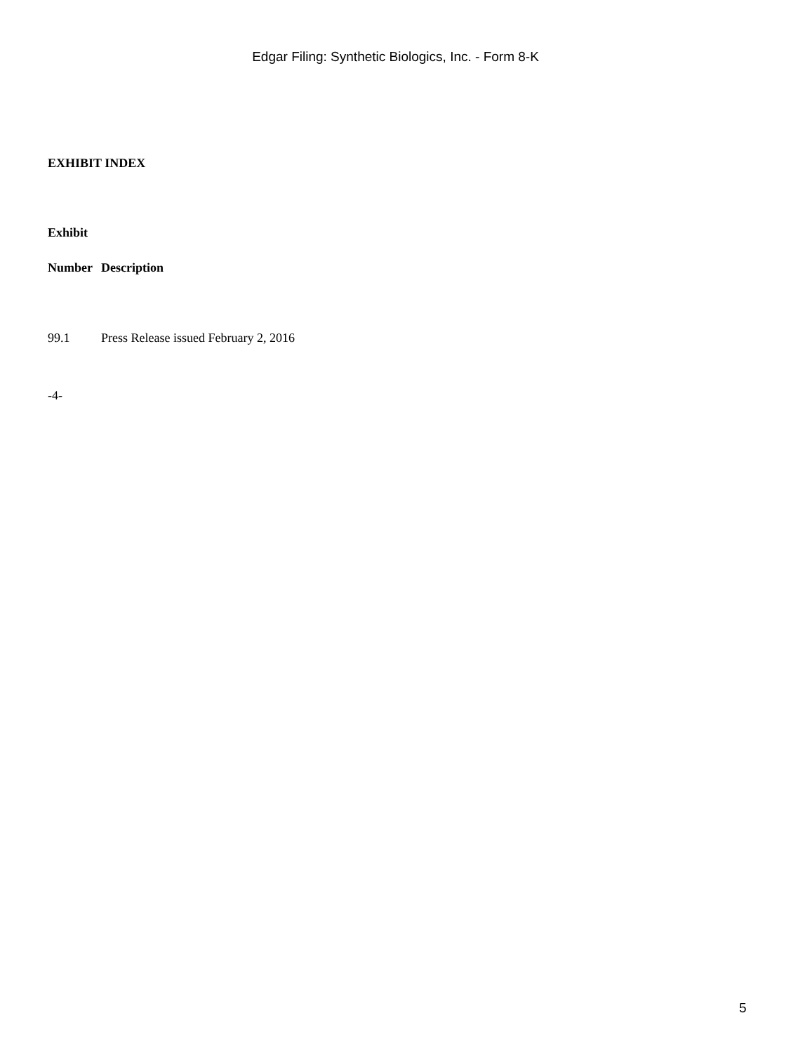Edgar Filing: Synthetic Biologics, Inc. - Form 8-K
EXHIBIT INDEX
| Exhibit | |
| --- | --- |
| Number | Description |
| 99.1 | Press Release issued February 2, 2016 |
-4-
5